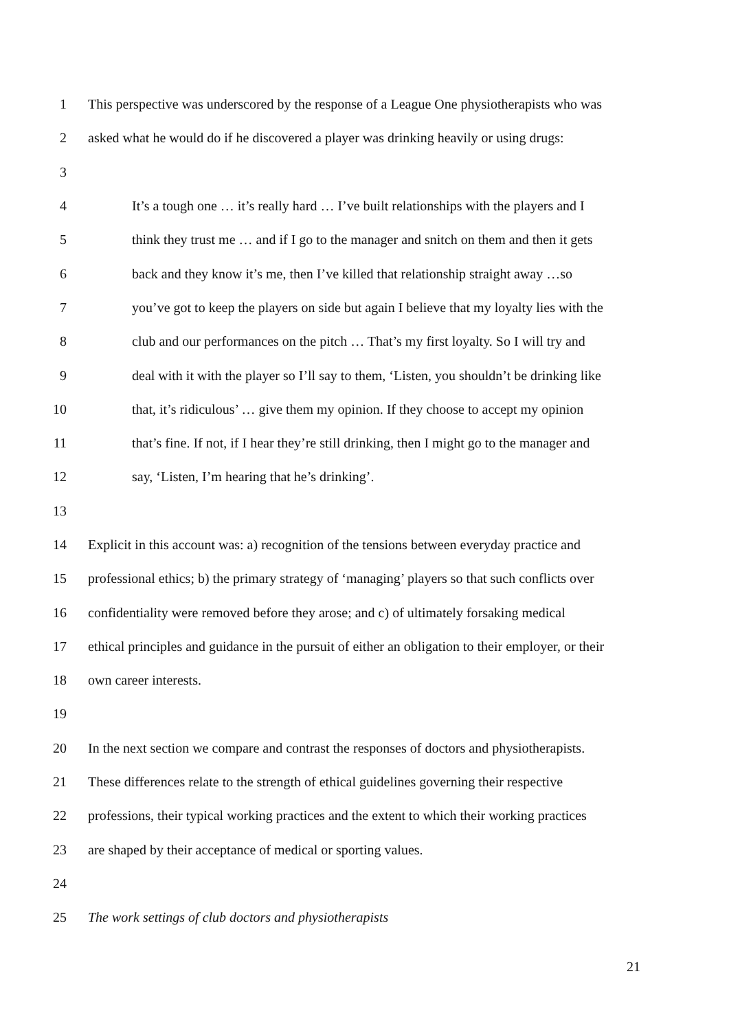1 This perspective was underscored by the response of a League One physiotherapists who was
2 asked what he would do if he discovered a player was drinking heavily or using drugs:
3
4 It’s a tough one … it’s really hard … I’ve built relationships with the players and I
5 think they trust me … and if I go to the manager and snitch on them and then it gets
6 back and they know it’s me, then I’ve killed that relationship straight away …so
7 you’ve got to keep the players on side but again I believe that my loyalty lies with the
8 club and our performances on the pitch … That’s my first loyalty. So I will try and
9 deal with it with the player so I’ll say to them, ‘Listen, you shouldn’t be drinking like
10 that, it’s ridiculous’ … give them my opinion. If they choose to accept my opinion
11 that’s fine. If not, if I hear they’re still drinking, then I might go to the manager and
12 say, ‘Listen, I’m hearing that he’s drinking’.
13
14 Explicit in this account was: a) recognition of the tensions between everyday practice and
15 professional ethics; b) the primary strategy of ‘managing’ players so that such conflicts over
16 confidentiality were removed before they arose; and c) of ultimately forsaking medical
17 ethical principles and guidance in the pursuit of either an obligation to their employer, or their
18 own career interests.
19
20 In the next section we compare and contrast the responses of doctors and physiotherapists.
21 These differences relate to the strength of ethical guidelines governing their respective
22 professions, their typical working practices and the extent to which their working practices
23 are shaped by their acceptance of medical or sporting values.
24
25 The work settings of club doctors and physiotherapists
21